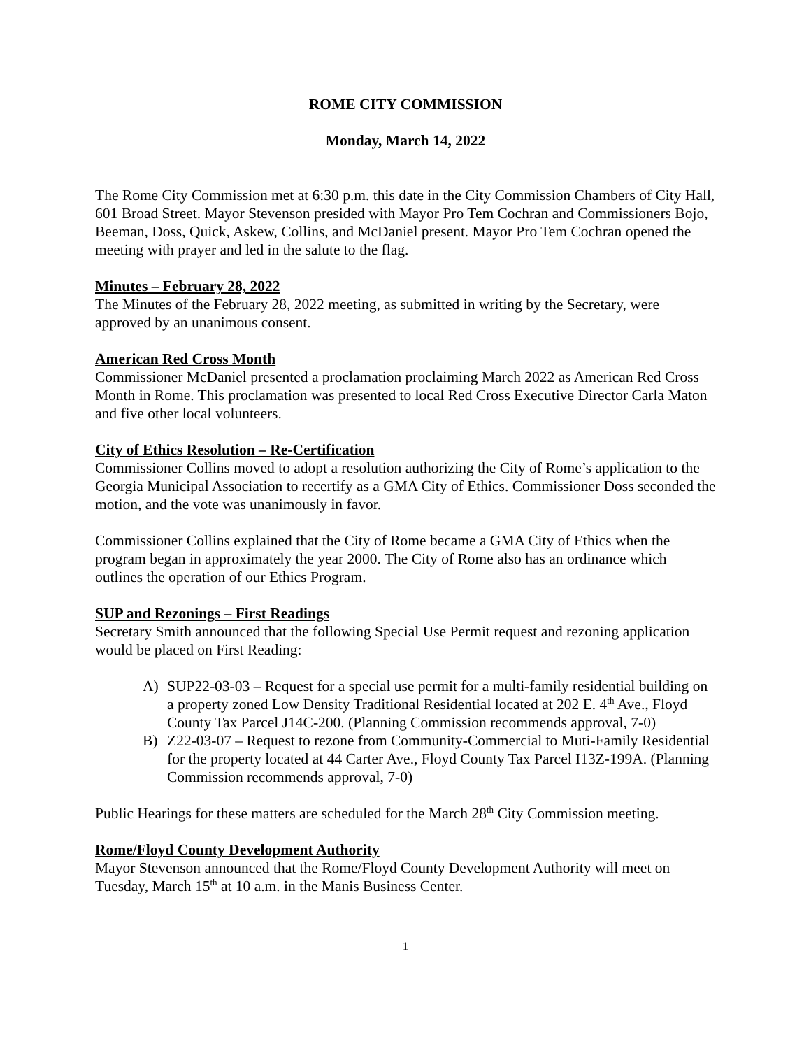ROME CITY COMMISSION
Monday, March 14, 2022
The Rome City Commission met at 6:30 p.m. this date in the City Commission Chambers of City Hall, 601 Broad Street. Mayor Stevenson presided with Mayor Pro Tem Cochran and Commissioners Bojo, Beeman, Doss, Quick, Askew, Collins, and McDaniel present. Mayor Pro Tem Cochran opened the meeting with prayer and led in the salute to the flag.
Minutes – February 28, 2022
The Minutes of the February 28, 2022 meeting, as submitted in writing by the Secretary, were approved by an unanimous consent.
American Red Cross Month
Commissioner McDaniel presented a proclamation proclaiming March 2022 as American Red Cross Month in Rome. This proclamation was presented to local Red Cross Executive Director Carla Maton and five other local volunteers.
City of Ethics Resolution – Re-Certification
Commissioner Collins moved to adopt a resolution authorizing the City of Rome’s application to the Georgia Municipal Association to recertify as a GMA City of Ethics. Commissioner Doss seconded the motion, and the vote was unanimously in favor.
Commissioner Collins explained that the City of Rome became a GMA City of Ethics when the program began in approximately the year 2000. The City of Rome also has an ordinance which outlines the operation of our Ethics Program.
SUP and Rezonings – First Readings
Secretary Smith announced that the following Special Use Permit request and rezoning application would be placed on First Reading:
A) SUP22-03-03 – Request for a special use permit for a multi-family residential building on a property zoned Low Density Traditional Residential located at 202 E. 4<sup>th</sup> Ave., Floyd County Tax Parcel J14C-200. (Planning Commission recommends approval, 7-0)
B) Z22-03-07 – Request to rezone from Community-Commercial to Muti-Family Residential for the property located at 44 Carter Ave., Floyd County Tax Parcel I13Z-199A. (Planning Commission recommends approval, 7-0)
Public Hearings for these matters are scheduled for the March 28<sup>th</sup> City Commission meeting.
Rome/Floyd County Development Authority
Mayor Stevenson announced that the Rome/Floyd County Development Authority will meet on Tuesday, March 15<sup>th</sup> at 10 a.m. in the Manis Business Center.
1